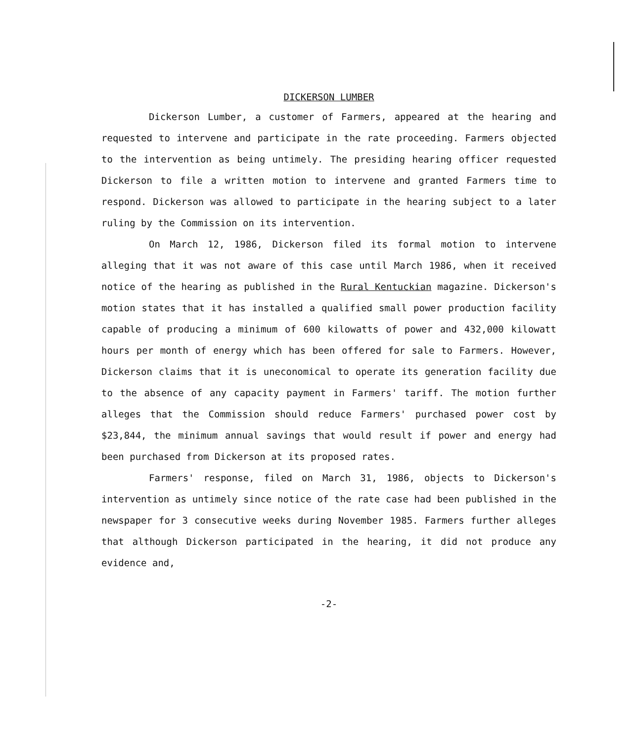DICKERSON LUMBER
Dickerson Lumber, a customer of Farmers, appeared at the hearing and requested to intervene and participate in the rate proceeding. Farmers objected to the intervention as being untimely. The presiding hearing officer requested Dickerson to file a written motion to intervene and granted Farmers time to respond. Dickerson was allowed to participate in the hearing subject to a later ruling by the Commission on its intervention.
On March 12, 1986, Dickerson filed its formal motion to intervene alleging that it was not aware of this case until March 1986, when it received notice of the hearing as published in the Rural Kentuckian magazine. Dickerson's motion states that it has installed a qualified small power production facility capable of producing a minimum of 600 kilowatts of power and 432,000 kilowatt hours per month of energy which has been offered for sale to Farmers. However, Dickerson claims that it is uneconomical to operate its generation facility due to the absence of any capacity payment in Farmers' tariff. The motion further alleges that the Commission should reduce Farmers' purchased power cost by $23,844, the minimum annual savings that would result if power and energy had been purchased from Dickerson at its proposed rates.
Farmers' response, filed on March 31, 1986, objects to Dickerson's intervention as untimely since notice of the rate case had been published in the newspaper for 3 consecutive weeks during November 1985. Farmers further alleges that although Dickerson participated in the hearing, it did not produce any evidence and,
-2-